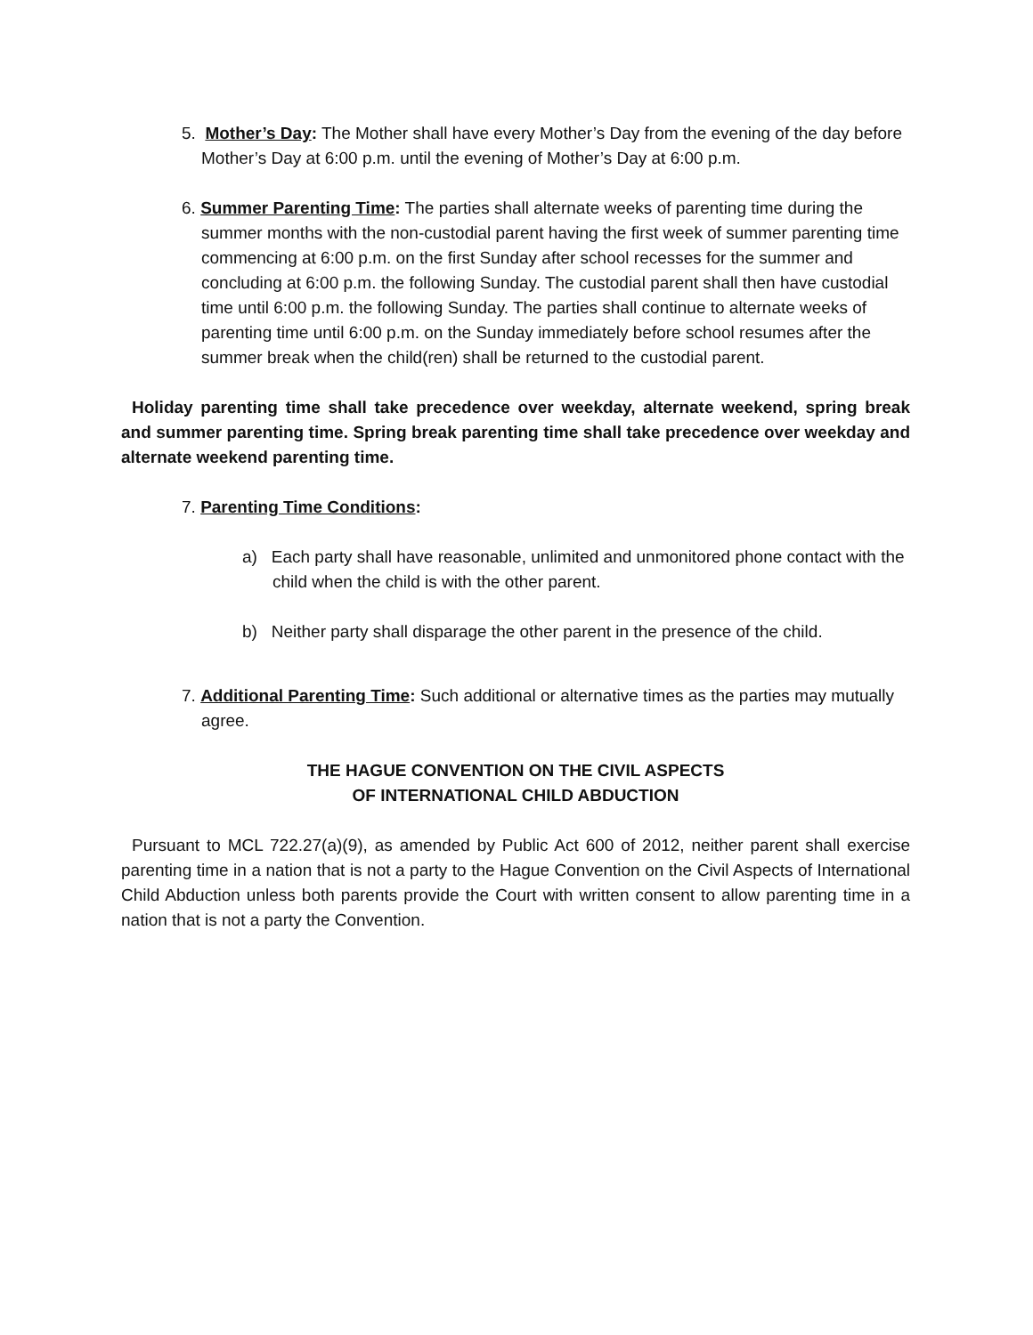5. Mother’s Day: The Mother shall have every Mother’s Day from the evening of the day before Mother’s Day at 6:00 p.m. until the evening of Mother’s Day at 6:00 p.m.
6. Summer Parenting Time: The parties shall alternate weeks of parenting time during the summer months with the non-custodial parent having the first week of summer parenting time commencing at 6:00 p.m. on the first Sunday after school recesses for the summer and concluding at 6:00 p.m. the following Sunday. The custodial parent shall then have custodial time until 6:00 p.m. the following Sunday. The parties shall continue to alternate weeks of parenting time until 6:00 p.m. on the Sunday immediately before school resumes after the summer break when the child(ren) shall be returned to the custodial parent.
Holiday parenting time shall take precedence over weekday, alternate weekend, spring break and summer parenting time. Spring break parenting time shall take precedence over weekday and alternate weekend parenting time.
7. Parenting Time Conditions:
a) Each party shall have reasonable, unlimited and unmonitored phone contact with the child when the child is with the other parent.
b) Neither party shall disparage the other parent in the presence of the child.
7. Additional Parenting Time: Such additional or alternative times as the parties may mutually agree.
THE HAGUE CONVENTION ON THE CIVIL ASPECTS
OF INTERNATIONAL CHILD ABDUCTION
Pursuant to MCL 722.27(a)(9), as amended by Public Act 600 of 2012, neither parent shall exercise parenting time in a nation that is not a party to the Hague Convention on the Civil Aspects of International Child Abduction unless both parents provide the Court with written consent to allow parenting time in a nation that is not a party the Convention.